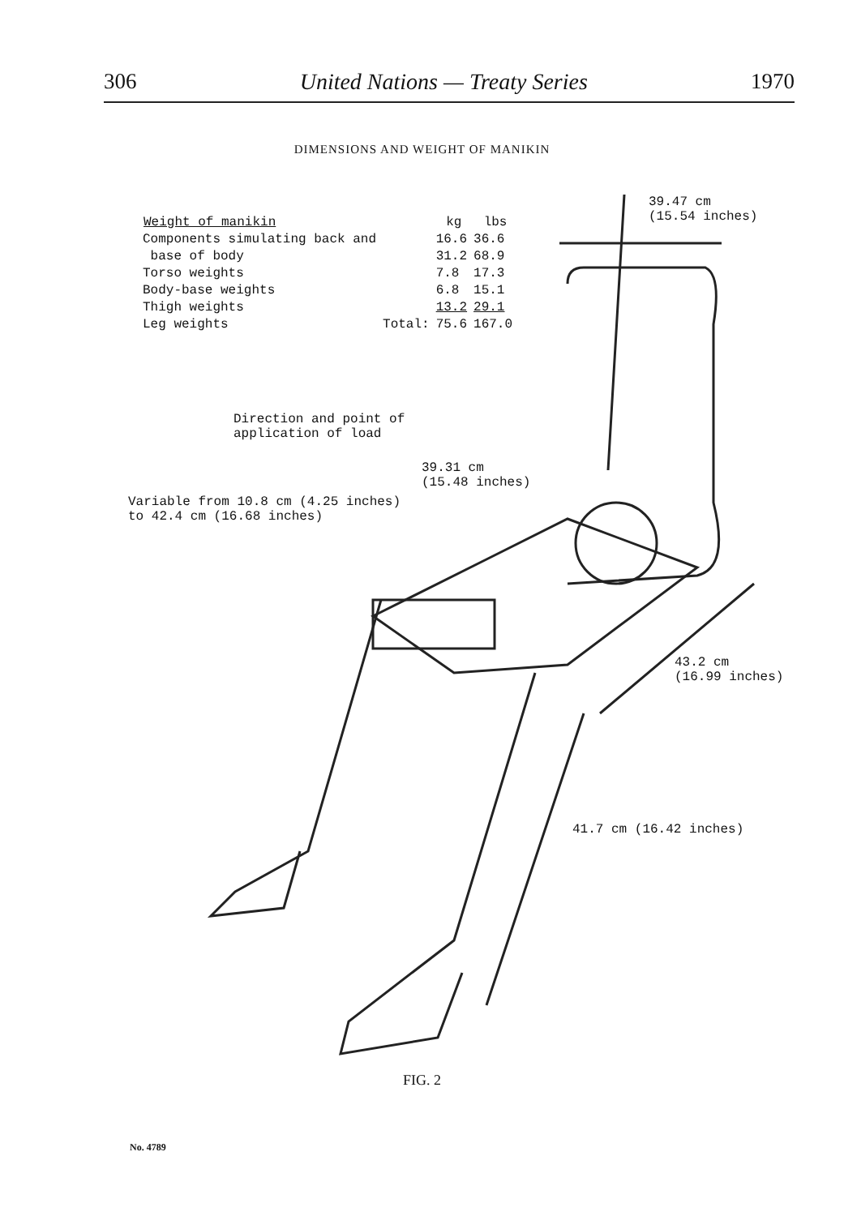306 United Nations — Treaty Series 1970
DIMENSIONS AND WEIGHT OF MANIKIN
| Weight of manikin | | kg | lbs |
| --- | --- | --- | --- |
| Components simulating back and | | 16.6 | 36.6 |
| base of body | | 31.2 | 68.9 |
| Torso weights | | 7.8 | 17.3 |
| Body-base weights | | 6.8 | 15.1 |
| Thigh weights | | 13.2 | 29.1 |
| Leg weights | Total: | 75.6 | 167.0 |
39.47 cm
(15.54 inches)
Direction and point of
application of load
39.31 cm
(15.48 inches)
Variable from 10.8 cm (4.25 inches)
to 42.4 cm (16.68 inches)
43.2 cm
(16.99 inches)
41.7 cm (16.42 inches)
FIG. 2
No. 4789